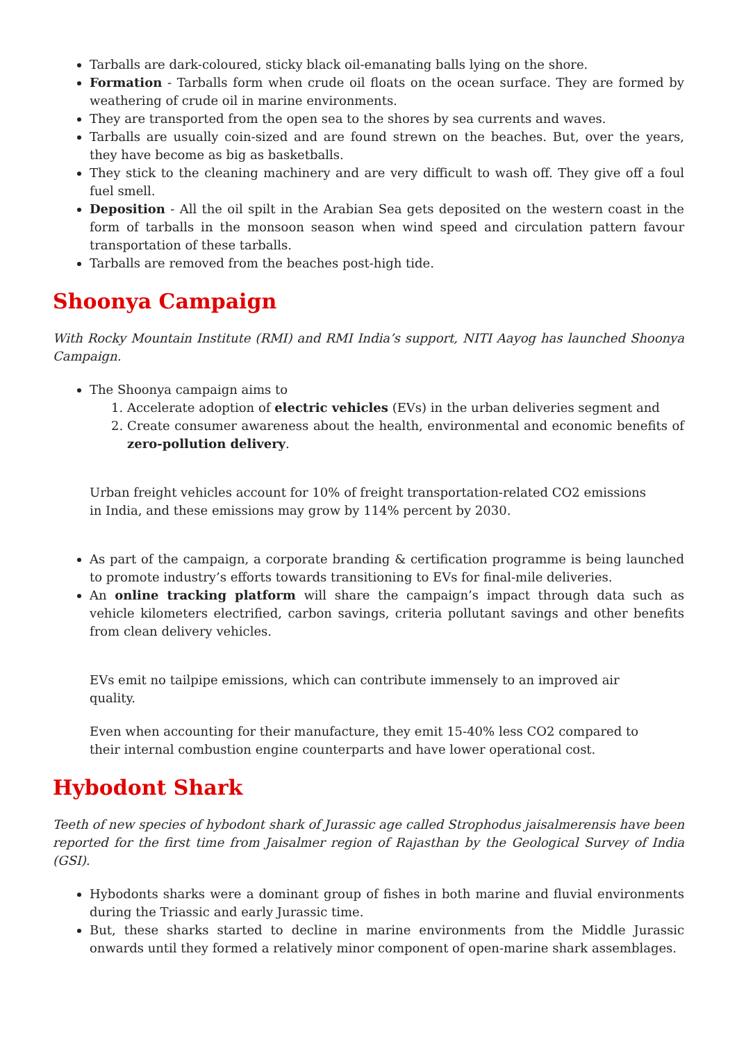Tarballs are dark-coloured, sticky black oil-emanating balls lying on the shore.
Formation - Tarballs form when crude oil floats on the ocean surface. They are formed by weathering of crude oil in marine environments.
They are transported from the open sea to the shores by sea currents and waves.
Tarballs are usually coin-sized and are found strewn on the beaches. But, over the years, they have become as big as basketballs.
They stick to the cleaning machinery and are very difficult to wash off. They give off a foul fuel smell.
Deposition - All the oil spilt in the Arabian Sea gets deposited on the western coast in the form of tarballs in the monsoon season when wind speed and circulation pattern favour transportation of these tarballs.
Tarballs are removed from the beaches post-high tide.
Shoonya Campaign
With Rocky Mountain Institute (RMI) and RMI India’s support, NITI Aayog has launched Shoonya Campaign.
The Shoonya campaign aims to
1. Accelerate adoption of electric vehicles (EVs) in the urban deliveries segment and
2. Create consumer awareness about the health, environmental and economic benefits of zero-pollution delivery.
Urban freight vehicles account for 10% of freight transportation-related CO2 emissions in India, and these emissions may grow by 114% percent by 2030.
As part of the campaign, a corporate branding & certification programme is being launched to promote industry’s efforts towards transitioning to EVs for final-mile deliveries.
An online tracking platform will share the campaign’s impact through data such as vehicle kilometers electrified, carbon savings, criteria pollutant savings and other benefits from clean delivery vehicles.
EVs emit no tailpipe emissions, which can contribute immensely to an improved air quality.
Even when accounting for their manufacture, they emit 15-40% less CO2 compared to their internal combustion engine counterparts and have lower operational cost.
Hybodont Shark
Teeth of new species of hybodont shark of Jurassic age called Strophodus jaisalmerensis have been reported for the first time from Jaisalmer region of Rajasthan by the Geological Survey of India (GSI).
Hybodonts sharks were a dominant group of fishes in both marine and fluvial environments during the Triassic and early Jurassic time.
But, these sharks started to decline in marine environments from the Middle Jurassic onwards until they formed a relatively minor component of open-marine shark assemblages.